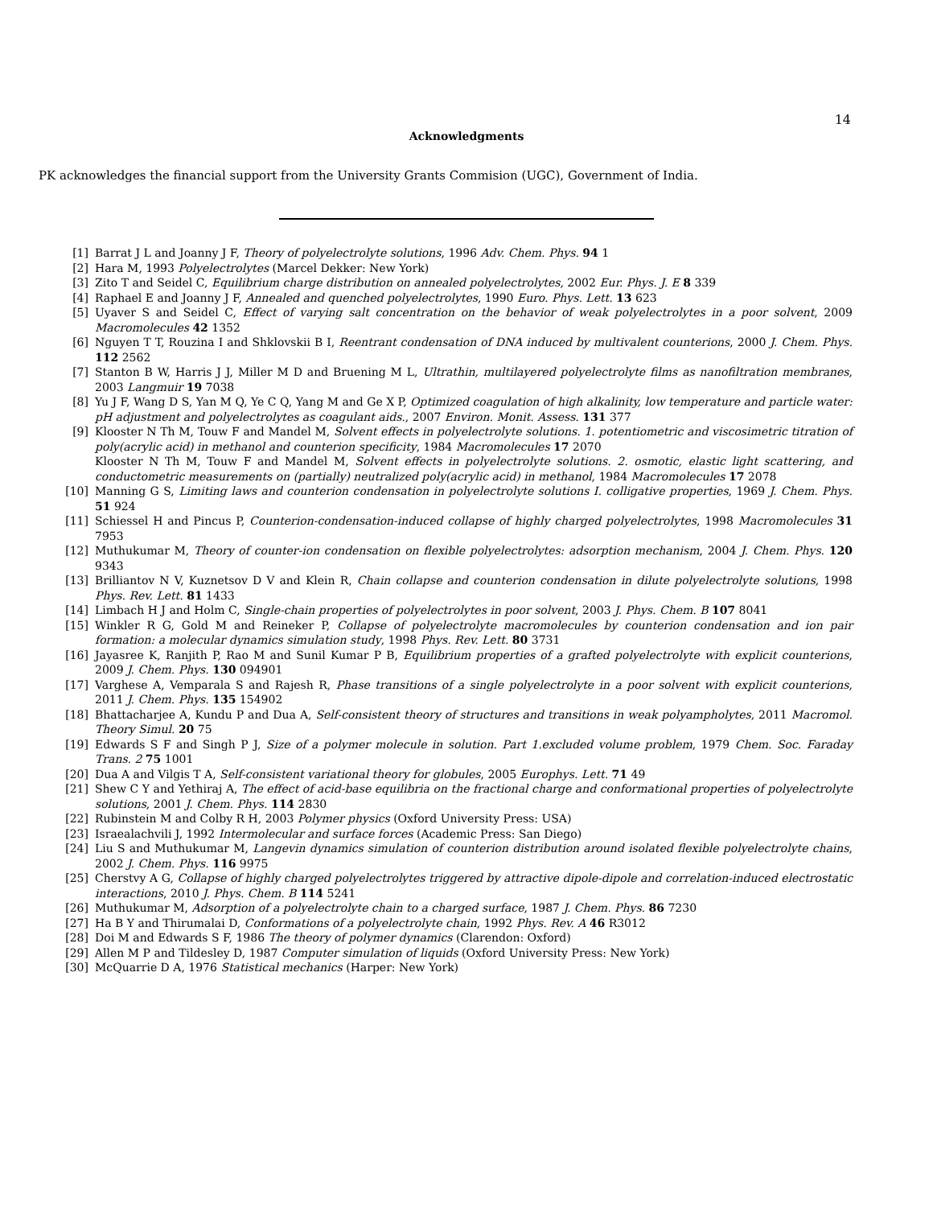14
Acknowledgments
PK acknowledges the financial support from the University Grants Commision (UGC), Government of India.
[1] Barrat J L and Joanny J F, Theory of polyelectrolyte solutions, 1996 Adv. Chem. Phys. 94 1
[2] Hara M, 1993 Polyelectrolytes (Marcel Dekker: New York)
[3] Zito T and Seidel C, Equilibrium charge distribution on annealed polyelectrolytes, 2002 Eur. Phys. J. E 8 339
[4] Raphael E and Joanny J F, Annealed and quenched polyelectrolytes, 1990 Euro. Phys. Lett. 13 623
[5] Uyaver S and Seidel C, Effect of varying salt concentration on the behavior of weak polyelectrolytes in a poor solvent, 2009 Macromolecules 42 1352
[6] Nguyen T T, Rouzina I and Shklovskii B I, Reentrant condensation of DNA induced by multivalent counterions, 2000 J. Chem. Phys. 112 2562
[7] Stanton B W, Harris J J, Miller M D and Bruening M L, Ultrathin, multilayered polyelectrolyte films as nanofiltration membranes, 2003 Langmuir 19 7038
[8] Yu J F, Wang D S, Yan M Q, Ye C Q, Yang M and Ge X P, Optimized coagulation of high alkalinity, low temperature and particle water: pH adjustment and polyelectrolytes as coagulant aids., 2007 Environ. Monit. Assess. 131 377
[9] Klooster N Th M, Touw F and Mandel M, Solvent effects in polyelectrolyte solutions. 1. potentiometric and viscosimetric titration of poly(acrylic acid) in methanol and counterion specificity, 1984 Macromolecules 17 2070
Klooster N Th M, Touw F and Mandel M, Solvent effects in polyelectrolyte solutions. 2. osmotic, elastic light scattering, and conductometric measurements on (partially) neutralized poly(acrylic acid) in methanol, 1984 Macromolecules 17 2078
[10] Manning G S, Limiting laws and counterion condensation in polyelectrolyte solutions I. colligative properties, 1969 J. Chem. Phys. 51 924
[11] Schiessel H and Pincus P, Counterion-condensation-induced collapse of highly charged polyelectrolytes, 1998 Macromolecules 31 7953
[12] Muthukumar M, Theory of counter-ion condensation on flexible polyelectrolytes: adsorption mechanism, 2004 J. Chem. Phys. 120 9343
[13] Brilliantov N V, Kuznetsov D V and Klein R, Chain collapse and counterion condensation in dilute polyelectrolyte solutions, 1998 Phys. Rev. Lett. 81 1433
[14] Limbach H J and Holm C, Single-chain properties of polyelectrolytes in poor solvent, 2003 J. Phys. Chem. B 107 8041
[15] Winkler R G, Gold M and Reineker P, Collapse of polyelectrolyte macromolecules by counterion condensation and ion pair formation: a molecular dynamics simulation study, 1998 Phys. Rev. Lett. 80 3731
[16] Jayasree K, Ranjith P, Rao M and Sunil Kumar P B, Equilibrium properties of a grafted polyelectrolyte with explicit counterions, 2009 J. Chem. Phys. 130 094901
[17] Varghese A, Vemparala S and Rajesh R, Phase transitions of a single polyelectrolyte in a poor solvent with explicit counterions, 2011 J. Chem. Phys. 135 154902
[18] Bhattacharjee A, Kundu P and Dua A, Self-consistent theory of structures and transitions in weak polyampholytes, 2011 Macromol. Theory Simul. 20 75
[19] Edwards S F and Singh P J, Size of a polymer molecule in solution. Part 1.excluded volume problem, 1979 Chem. Soc. Faraday Trans. 2 75 1001
[20] Dua A and Vilgis T A, Self-consistent variational theory for globules, 2005 Europhys. Lett. 71 49
[21] Shew C Y and Yethiraj A, The effect of acid-base equilibria on the fractional charge and conformational properties of polyelectrolyte solutions, 2001 J. Chem. Phys. 114 2830
[22] Rubinstein M and Colby R H, 2003 Polymer physics (Oxford University Press: USA)
[23] Israealachvili J, 1992 Intermolecular and surface forces (Academic Press: San Diego)
[24] Liu S and Muthukumar M, Langevin dynamics simulation of counterion distribution around isolated flexible polyelectrolyte chains, 2002 J. Chem. Phys. 116 9975
[25] Cherstvy A G, Collapse of highly charged polyelectrolytes triggered by attractive dipole-dipole and correlation-induced electrostatic interactions, 2010 J. Phys. Chem. B 114 5241
[26] Muthukumar M, Adsorption of a polyelectrolyte chain to a charged surface, 1987 J. Chem. Phys. 86 7230
[27] Ha B Y and Thirumalai D, Conformations of a polyelectrolyte chain, 1992 Phys. Rev. A 46 R3012
[28] Doi M and Edwards S F, 1986 The theory of polymer dynamics (Clarendon: Oxford)
[29] Allen M P and Tildesley D, 1987 Computer simulation of liquids (Oxford University Press: New York)
[30] McQuarrie D A, 1976 Statistical mechanics (Harper: New York)